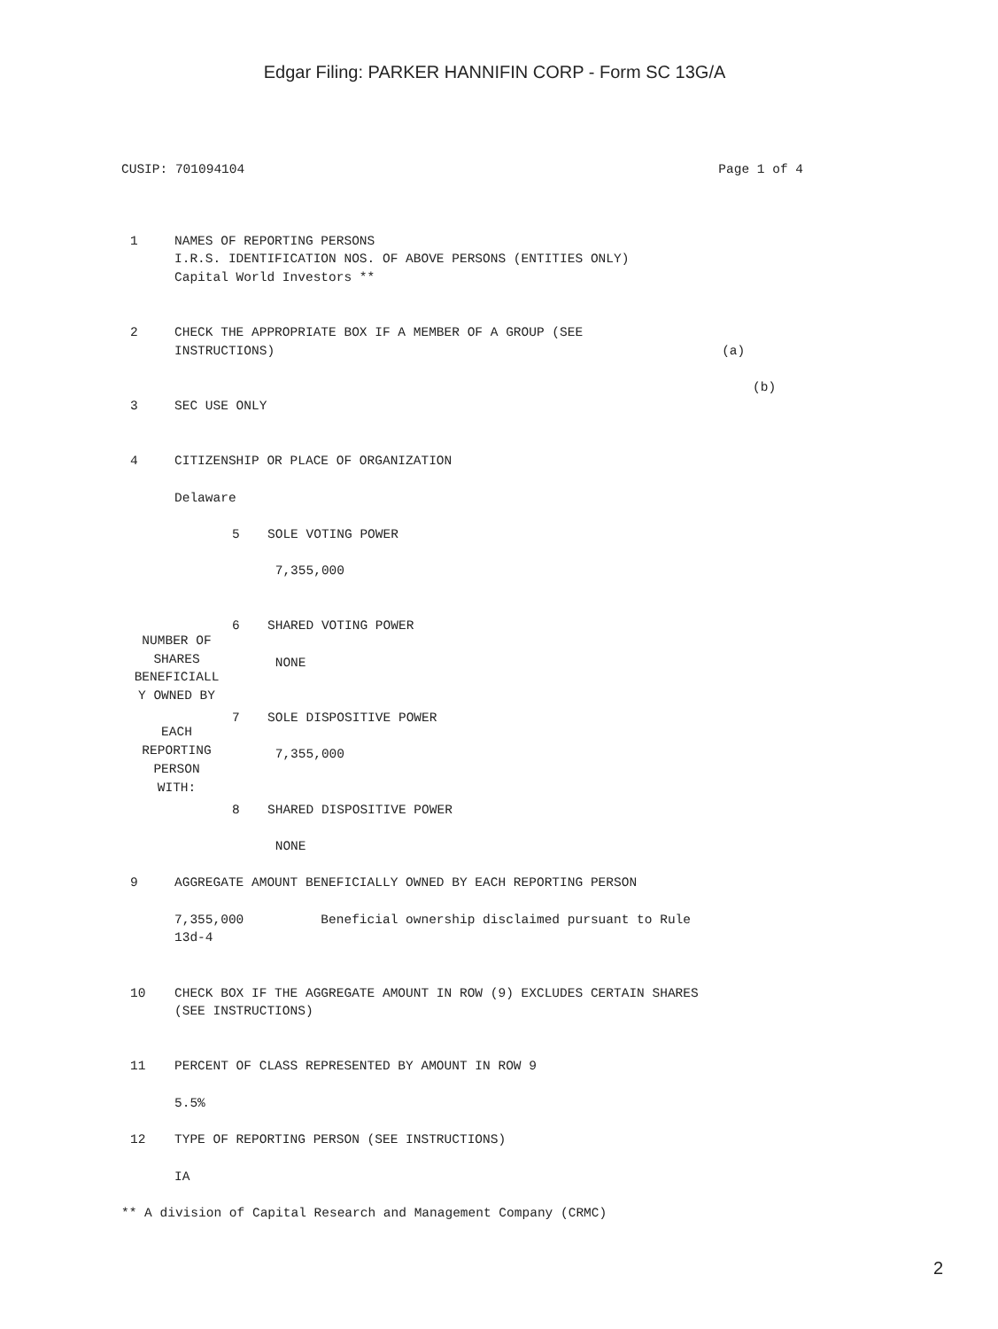Edgar Filing: PARKER HANNIFIN CORP - Form SC 13G/A
CUSIP: 701094104 Page 1 of 4
| 1 | NAMES OF REPORTING PERSONS I.R.S. IDENTIFICATION NOS. OF ABOVE PERSONS (ENTITIES ONLY) Capital World Investors ** |
| 2 | CHECK THE APPROPRIATE BOX IF A MEMBER OF A GROUP (SEE INSTRUCTIONS) (a) (b) |
| 3 | SEC USE ONLY |
| 4 | CITIZENSHIP OR PLACE OF ORGANIZATION Delaware |
| / NUMBER OF SHARES BENEFICIALL Y OWNED BY EACH REPORTING PERSON WITH: / 5 6 7 8 / SOLE VOTING POWER 7,355,000 SHARED VOTING POWER NONE SOLE DISPOSITIVE POWER 7,355,000 SHARED DISPOSITIVE POWER NONE / | |
| 9 | AGGREGATE AMOUNT BENEFICIALLY OWNED BY EACH REPORTING PERSON 7,355,000 Beneficial ownership disclaimed pursuant to Rule 13d-4 |
| 10 | CHECK BOX IF THE AGGREGATE AMOUNT IN ROW (9) EXCLUDES CERTAIN SHARES (SEE INSTRUCTIONS) |
| 11 | PERCENT OF CLASS REPRESENTED BY AMOUNT IN ROW 9 5.5% |
| 12 | TYPE OF REPORTING PERSON (SEE INSTRUCTIONS) IA |
| ** A division of Capital Research and Management Company (CRMC) | |
2